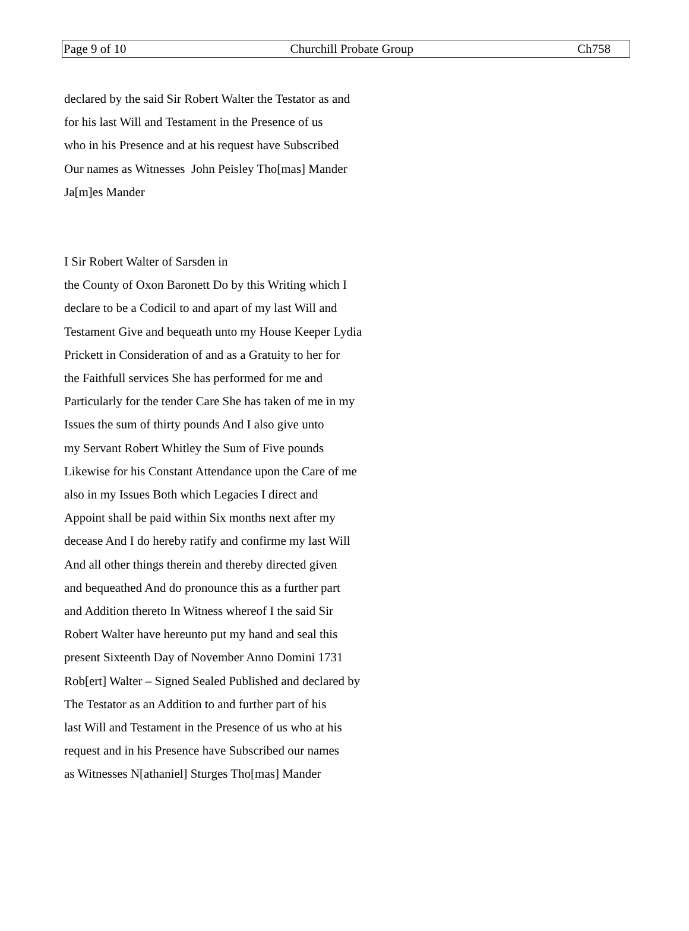Page 9 of 10 Churchill Probate Group Ch758
declared by the said Sir Robert Walter the Testator as and
for his last Will and Testament in the Presence of us
who in his Presence and at his request have Subscribed
Our names as Witnesses John Peisley Tho[mas] Mander
Ja[m]es Mander
I Sir Robert Walter of Sarsden in
the County of Oxon Baronett Do by this Writing which I
declare to be a Codicil to and apart of my last Will and
Testament Give and bequeath unto my House Keeper Lydia
Prickett in Consideration of and as a Gratuity to her for
the Faithfull services She has performed for me and
Particularly for the tender Care She has taken of me in my
Issues the sum of thirty pounds And I also give unto
my Servant Robert Whitley the Sum of Five pounds
Likewise for his Constant Attendance upon the Care of me
also in my Issues Both which Legacies I direct and
Appoint shall be paid within Six months next after my
decease And I do hereby ratify and confirme my last Will
And all other things therein and thereby directed given
and bequeathed And do pronounce this as a further part
and Addition thereto In Witness whereof I the said Sir
Robert Walter have hereunto put my hand and seal this
present Sixteenth Day of November Anno Domini 1731
Rob[ert] Walter – Signed Sealed Published and declared by
The Testator as an Addition to and further part of his
last Will and Testament in the Presence of us who at his
request and in his Presence have Subscribed our names
as Witnesses N[athaniel] Sturges Tho[mas] Mander